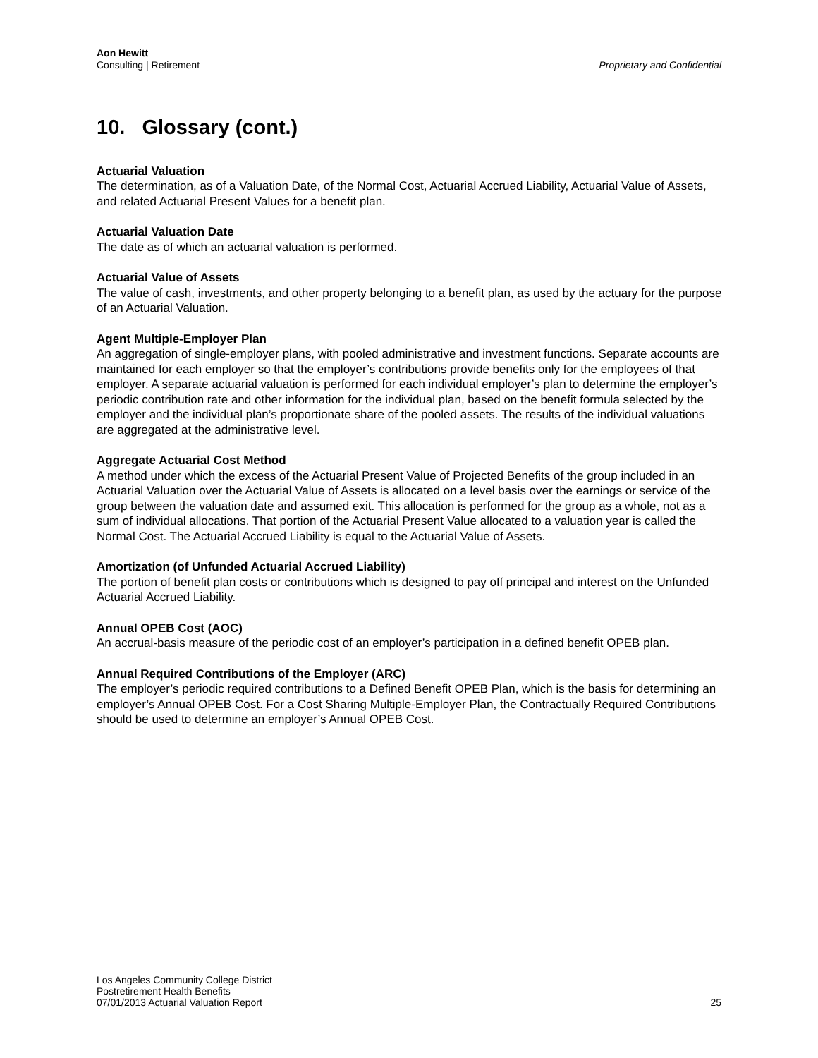Aon Hewitt
Consulting | Retirement
Proprietary and Confidential
10. Glossary (cont.)
Actuarial Valuation
The determination, as of a Valuation Date, of the Normal Cost, Actuarial Accrued Liability, Actuarial Value of Assets, and related Actuarial Present Values for a benefit plan.
Actuarial Valuation Date
The date as of which an actuarial valuation is performed.
Actuarial Value of Assets
The value of cash, investments, and other property belonging to a benefit plan, as used by the actuary for the purpose of an Actuarial Valuation.
Agent Multiple-Employer Plan
An aggregation of single-employer plans, with pooled administrative and investment functions. Separate accounts are maintained for each employer so that the employer’s contributions provide benefits only for the employees of that employer. A separate actuarial valuation is performed for each individual employer’s plan to determine the employer’s periodic contribution rate and other information for the individual plan, based on the benefit formula selected by the employer and the individual plan’s proportionate share of the pooled assets. The results of the individual valuations are aggregated at the administrative level.
Aggregate Actuarial Cost Method
A method under which the excess of the Actuarial Present Value of Projected Benefits of the group included in an Actuarial Valuation over the Actuarial Value of Assets is allocated on a level basis over the earnings or service of the group between the valuation date and assumed exit. This allocation is performed for the group as a whole, not as a sum of individual allocations. That portion of the Actuarial Present Value allocated to a valuation year is called the Normal Cost. The Actuarial Accrued Liability is equal to the Actuarial Value of Assets.
Amortization (of Unfunded Actuarial Accrued Liability)
The portion of benefit plan costs or contributions which is designed to pay off principal and interest on the Unfunded Actuarial Accrued Liability.
Annual OPEB Cost (AOC)
An accrual-basis measure of the periodic cost of an employer’s participation in a defined benefit OPEB plan.
Annual Required Contributions of the Employer (ARC)
The employer’s periodic required contributions to a Defined Benefit OPEB Plan, which is the basis for determining an employer’s Annual OPEB Cost. For a Cost Sharing Multiple-Employer Plan, the Contractually Required Contributions should be used to determine an employer’s Annual OPEB Cost.
Los Angeles Community College District
Postretirement Health Benefits
07/01/2013 Actuarial Valuation Report
25